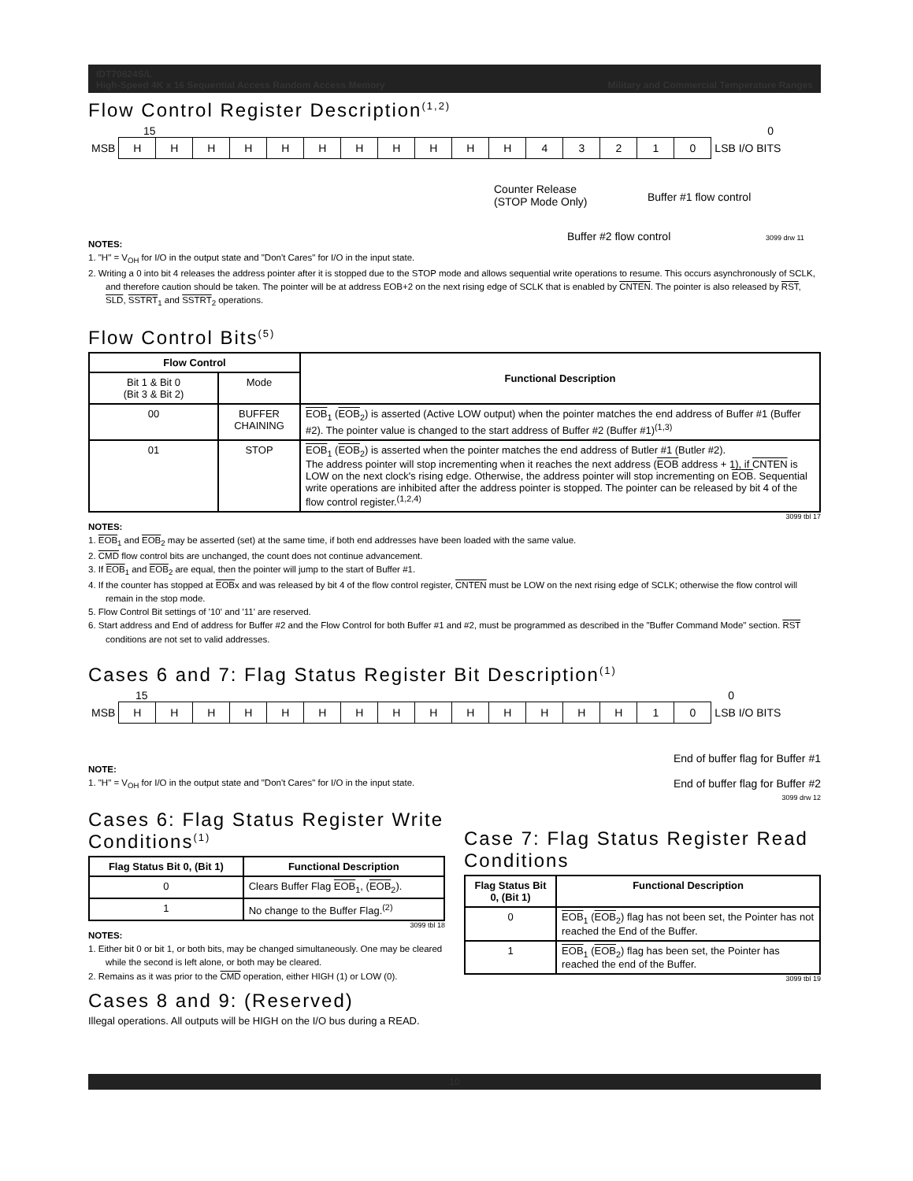IDT70824S/L
High-Speed 4K x 16 Sequential Access Random Access Memory Military and Commercial Temperature Ranges
Flow Control Register Description<sup>(1,2)</sup>
15 0
| MSB | H | H | H | H | H | H | H | H | H | H | H | 4 | 3 | 2 | 1 | 0 | LSB I/O BITS |
Counter Release
(STOP Mode Only)
Buffer #1 flow control
Buffer #2 flow control 3099 drw 11
NOTES:
1. "H" = V<sub>OH</sub> for I/O in the output state and "Don't Cares" for I/O in the input state.
2. Writing a 0 into bit 4 releases the address pointer after it is stopped due to the STOP mode and allows sequential write operations to resume. This occurs asynchronously of SCLK, and therefore caution should be taken. The pointer will be at address EOB+2 on the next rising edge of SCLK that is enabled by CNTEN. The pointer is also released by RST, SLD, SSTRT<sub>1</sub> and SSTRT<sub>2</sub> operations.
Flow Control Bits<sup>(5)</sup>
| Flow Control | | Functional Description |
| --- | --- | --- |
| Bit 1 & Bit 0 (Bit 3 & Bit 2) | Mode | |
| 00 | BUFFER CHAINING | EOB<sub>1</sub> ( EOB<sub>2</sub>) is asserted (Active LOW output) when the pointer matches the end address of Buffer #1 (Buffer #2). The pointer value is changed to the start address of Buffer #2 (Buffer #1)<sup>(1,3)</sup> |
| 01 | STOP | EOB<sub>1</sub> ( EOB<sub>2</sub>) is asserted when the pointer matches the end address of Butler #1 (Butler #2). The address pointer will stop incrementing when it reaches the next address ( EOB address + 1), if CNTEN is LOW on the next clock's rising edge. Otherwise, the address pointer will stop incrementing on EOB . Sequential write operations are inhibited after the address pointer is stopped. The pointer can be released by bit 4 of the flow control register.<sup>(1,2,4)</sup> |
3099 tbl 17
NOTES:
1. EOB<sub>1</sub> and EOB<sub>2</sub> may be asserted (set) at the same time, if both end addresses have been loaded with the same value.
2. CMD flow control bits are unchanged, the count does not continue advancement.
3. If EOB<sub>1</sub> and EOB<sub>2</sub> are equal, then the pointer will jump to the start of Buffer #1.
4. If the counter has stopped at EOBx and was released by bit 4 of the flow control register, CNTEN must be LOW on the next rising edge of SCLK; otherwise the flow control will remain in the stop mode.
5. Flow Control Bit settings of '10' and '11' are reserved.
6. Start address and End of address for Buffer #2 and the Flow Control for both Buffer #1 and #2, must be programmed as described in the "Buffer Command Mode" section. RST conditions are not set to valid addresses.
Cases 6 and 7: Flag Status Register Bit Description<sup>(1)</sup>
15 0
| MSB | H | H | H | H | H | H | H | H | H | H | H | H | H | H | 1 | 0 | LSB I/O BITS |
NOTE:
1. "H" = V<sub>OH</sub> for I/O in the output state and "Don't Cares" for I/O in the input state.
End of buffer flag for Buffer #1
End of buffer flag for Buffer #2
3099 drw 12
Cases 6: Flag Status Register Write Conditions<sup>(1)</sup>
| Flag Status Bit 0, (Bit 1) | Functional Description |
| --- | --- |
| 0 | Clears Buffer Flag EOB<sub>1</sub>, ( EOB<sub>2</sub>). |
| 1 | No change to the Buffer Flag.<sup>(2)</sup> |
3099 tbl 18
NOTES:
1. Either bit 0 or bit 1, or both bits, may be changed simultaneously. One may be cleared while the second is left alone, or both may be cleared.
2. Remains as it was prior to the CMD operation, either HIGH (1) or LOW (0).
Case 7: Flag Status Register Read Conditions
| Flag Status Bit 0, (Bit 1) | Functional Description |
| --- | --- |
| 0 | EOB<sub>1</sub> ( EOB<sub>2</sub>) flag has not been set, the Pointer has not reached the End of the Buffer. |
| 1 | EOB<sub>1</sub> ( EOB<sub>2</sub>) flag has been set, the Pointer has reached the end of the Buffer. |
3099 tbl 19
Cases 8 and 9: (Reserved)
Illegal operations. All outputs will be HIGH on the I/O bus during a READ.
10